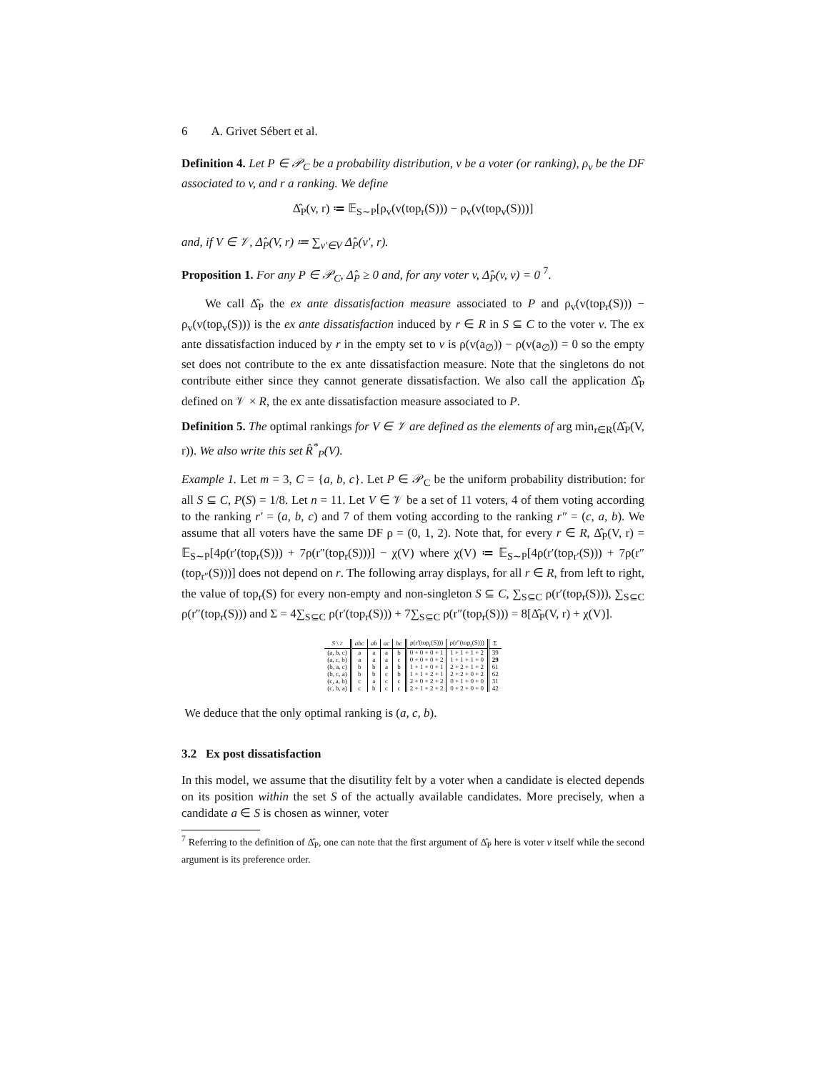6 A. Grivet Sébert et al.
Definition 4. Let P ∈ 𝒫<sub>C</sub> be a probability distribution, v be a voter (or ranking), ρ<sub>v</sub> be the DF associated to v, and r a ranking. We define
Δ̂<sub>P</sub>(v, r) ≔ 𝔼<sub>S∼P</sub>[ρ<sub>v</sub>(v(top<sub>r</sub>(S))) − ρ<sub>v</sub>(v(top<sub>v</sub>(S)))]
and, if V ∈ 𝒱, Δ̂<sub>P</sub>(V, r) ≔ ∑<sub>v′∈V</sub> Δ̂<sub>P</sub>(v′, r).
Proposition 1. For any P ∈ 𝒫<sub>C</sub>, Δ̂<sub>P</sub> ≥ 0 and, for any voter v, Δ̂<sub>P</sub>(v, v) = 0 <sup>7</sup>.
We call Δ̂<sub>P</sub> the ex ante dissatisfaction measure associated to P and ρ<sub>v</sub>(v(top<sub>r</sub>(S))) − ρ<sub>v</sub>(v(top<sub>v</sub>(S))) is the ex ante dissatisfaction induced by r ∈ R in S ⊆ C to the voter v. The ex ante dissatisfaction induced by r in the empty set to v is ρ(v(a<sub>∅</sub>)) − ρ(v(a<sub>∅</sub>)) = 0 so the empty set does not contribute to the ex ante dissatisfaction measure. Note that the singletons do not contribute either since they cannot generate dissatisfaction. We also call the application Δ̂<sub>P</sub> defined on 𝒱 × R, the ex ante dissatisfaction measure associated to P.
Definition 5. The optimal rankings for V ∈ 𝒱 are defined as the elements of arg min<sub>r∈R</sub>(Δ̂<sub>P</sub>(V, r)). We also write this set R̂<sup>*</sup><sub>P</sub>(V).
Example 1. Let m = 3, C = {a, b, c}. Let P ∈ 𝒫<sub>C</sub> be the uniform probability distribution: for all S ⊆ C, P(S) = 1/8. Let n = 11. Let V ∈ 𝒱 be a set of 11 voters, 4 of them voting according to the ranking r′ = (a, b, c) and 7 of them voting according to the ranking r″ = (c, a, b). We assume that all voters have the same DF ρ = (0, 1, 2). Note that, for every r ∈ R, Δ̂<sub>P</sub>(V, r) = 𝔼<sub>S∼P</sub>[4ρ(r′(top<sub>r</sub>(S))) + 7ρ(r″(top<sub>r</sub>(S)))] − χ(V) where χ(V) ≔ 𝔼<sub>S∼P</sub>[4ρ(r′(top<sub>r′</sub>(S))) + 7ρ(r″(top<sub>r″</sub>(S)))] does not depend on r. The following array displays, for all r ∈ R, from left to right, the value of top<sub>r</sub>(S) for every non-empty and non-singleton S ⊆ C, ∑<sub>S⊆C</sub> ρ(r′(top<sub>r</sub>(S))), ∑<sub>S⊆C</sub> ρ(r″(top<sub>r</sub>(S))) and Σ = 4∑<sub>S⊆C</sub> ρ(r′(top<sub>r</sub>(S))) + 7∑<sub>S⊆C</sub> ρ(r″(top<sub>r</sub>(S))) = 8[Δ̂<sub>P</sub>(V, r) + χ(V)].
| S \ r | abc | ab | ac | bc | ρ(r′(top<sub>r</sub>(S))) | ρ(r″(top<sub>r</sub>(S))) | Σ |
| --- | --- | --- | --- | --- | --- | --- | --- |
| (a, b, c) | a | a | a | b | 0 + 0 + 0 + 1 | 1 + 1 + 1 + 2 | 39 |
| (a, c, b) | a | a | a | c | 0 + 0 + 0 + 2 | 1 + 1 + 1 + 0 | 29 |
| (b, a, c) | b | b | a | b | 1 + 1 + 0 + 1 | 2 + 2 + 1 + 2 | 61 |
| (b, c, a) | b | b | c | b | 1 + 1 + 2 + 1 | 2 + 2 + 0 + 2 | 62 |
| (c, a, b) | c | a | c | c | 2 + 0 + 2 + 2 | 0 + 1 + 0 + 0 | 31 |
| (c, b, a) | c | b | c | c | 2 + 1 + 2 + 2 | 0 + 2 + 0 + 0 | 42 |
We deduce that the only optimal ranking is (a, c, b).
3.2 Ex post dissatisfaction
In this model, we assume that the disutility felt by a voter when a candidate is elected depends on its position within the set S of the actually available candidates. More precisely, when a candidate a ∈ S is chosen as winner, voter
<sup>7</sup> Referring to the definition of Δ̂<sub>P</sub>, one can note that the first argument of Δ̂<sub>P</sub> here is voter v itself while the second argument is its preference order.